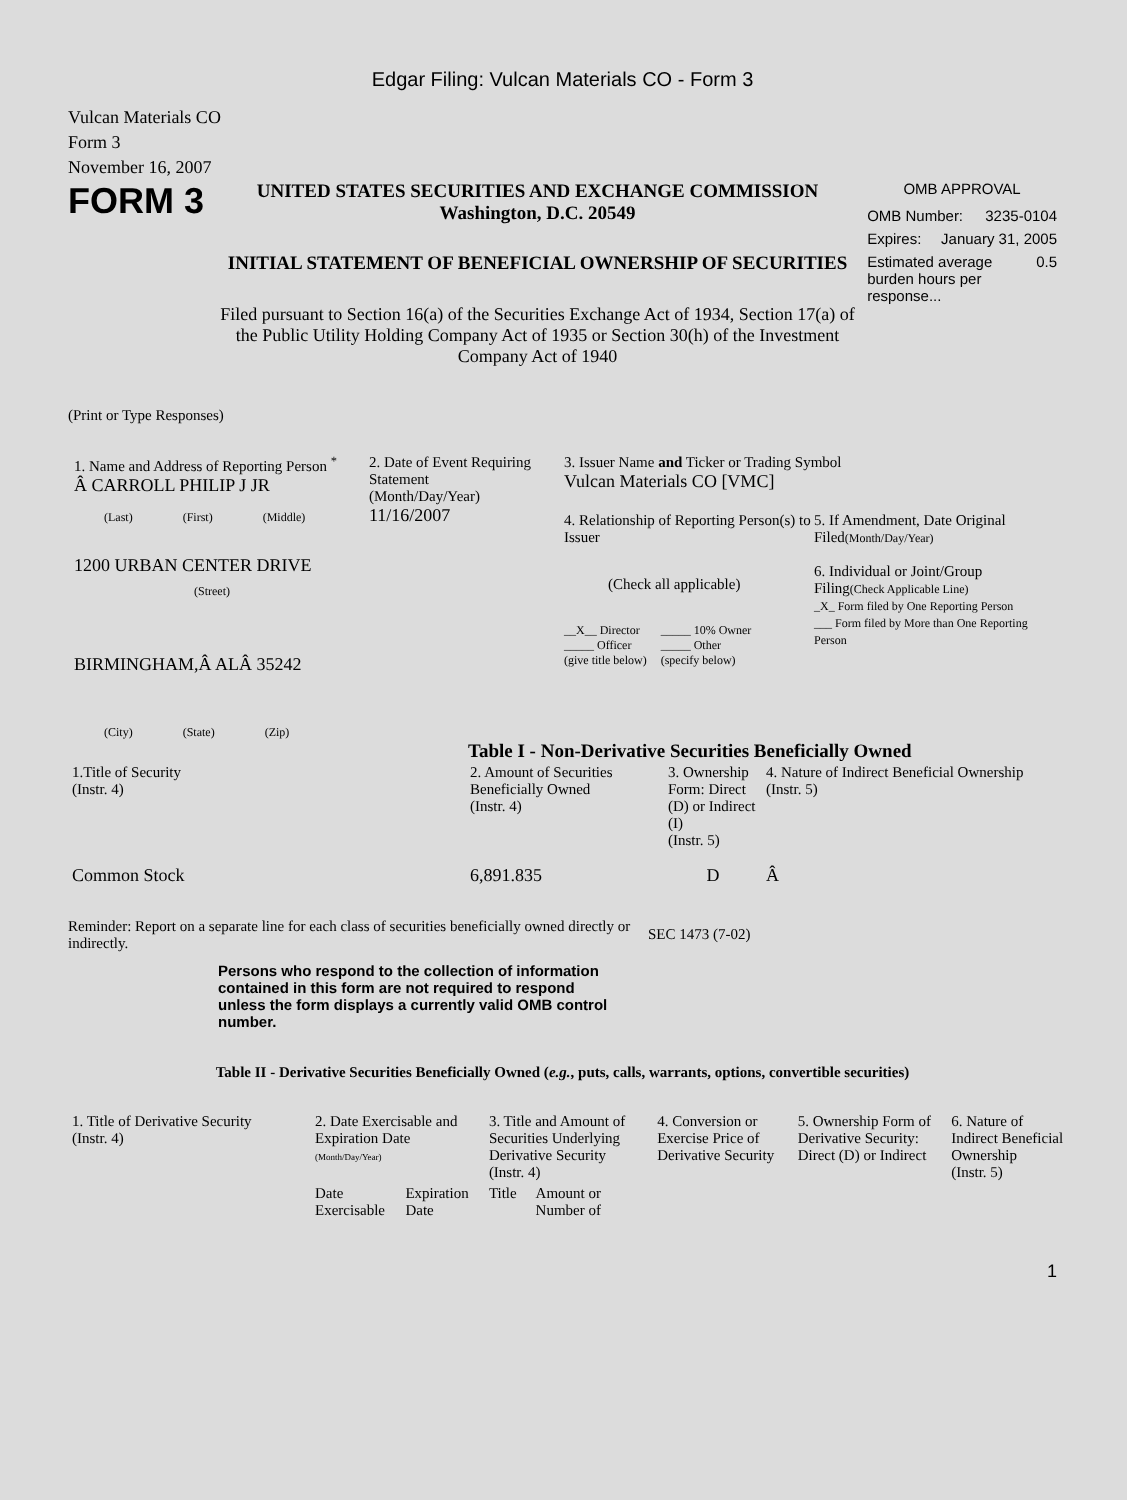Edgar Filing: Vulcan Materials CO - Form 3
Vulcan Materials CO
Form 3
November 16, 2007
FORM 3
UNITED STATES SECURITIES AND EXCHANGE COMMISSION
Washington, D.C. 20549
INITIAL STATEMENT OF BENEFICIAL OWNERSHIP OF SECURITIES
Filed pursuant to Section 16(a) of the Securities Exchange Act of 1934, Section 17(a) of the Public Utility Holding Company Act of 1935 or Section 30(h) of the Investment Company Act of 1940
OMB APPROVAL
OMB Number: 3235-0104
Expires: January 31, 2005
Estimated average burden hours per response... 0.5
(Print or Type Responses)
1. Name and Address of Reporting Person <sup>*</sup>
Â CARROLL PHILIP J JR
(Last) (First) (Middle)
1200 URBAN CENTER DRIVE
(Street)
BIRMINGHAM,Â ALÂ 35242
(City) (State) (Zip)
2. Date of Event Requiring Statement
(Month/Day/Year)
11/16/2007
3. Issuer Name and Ticker or Trading Symbol
Vulcan Materials CO [VMC]
4. Relationship of Reporting Person(s) to Issuer
(Check all applicable)
__X__ Director
_____ Officer
(give title below) _____ 10% Owner
_____ Other
(specify below)
5. If Amendment, Date Original Filed(Month/Day/Year)
6. Individual or Joint/Group Filing(Check Applicable Line)
_X_ Form filed by One Reporting Person
___ Form filed by More than One Reporting Person
Table I - Non-Derivative Securities Beneficially Owned
| 1.Title of Security (Instr. 4) | 2. Amount of Securities Beneficially Owned (Instr. 4) | 3. Ownership Form: Direct (D) or Indirect (I) (Instr. 5) | 4. Nature of Indirect Beneficial Ownership (Instr. 5) |
| --- | --- | --- | --- |
| Common Stock | 6,891.835 | D | Â |
Reminder: Report on a separate line for each class of securities beneficially owned directly or indirectly.
SEC 1473 (7-02)
Persons who respond to the collection of information contained in this form are not required to respond unless the form displays a currently valid OMB control number.
Table II - Derivative Securities Beneficially Owned (e.g., puts, calls, warrants, options, convertible securities)
| 1. Title of Derivative Security (Instr. 4) | 2. Date Exercisable and Expiration Date (Month/Day/Year) | | 3. Title and Amount of Securities Underlying Derivative Security (Instr. 4) | | 4. Conversion or Exercise Price of Derivative Security | 5. Ownership Form of Derivative Security: Direct (D) or Indirect | 6. Nature of Indirect Beneficial Ownership (Instr. 5) |
| --- | --- | --- | --- | --- | --- | --- | --- |
| | Date Exercisable | Expiration Date | Title | Amount or Number of | | | |
1